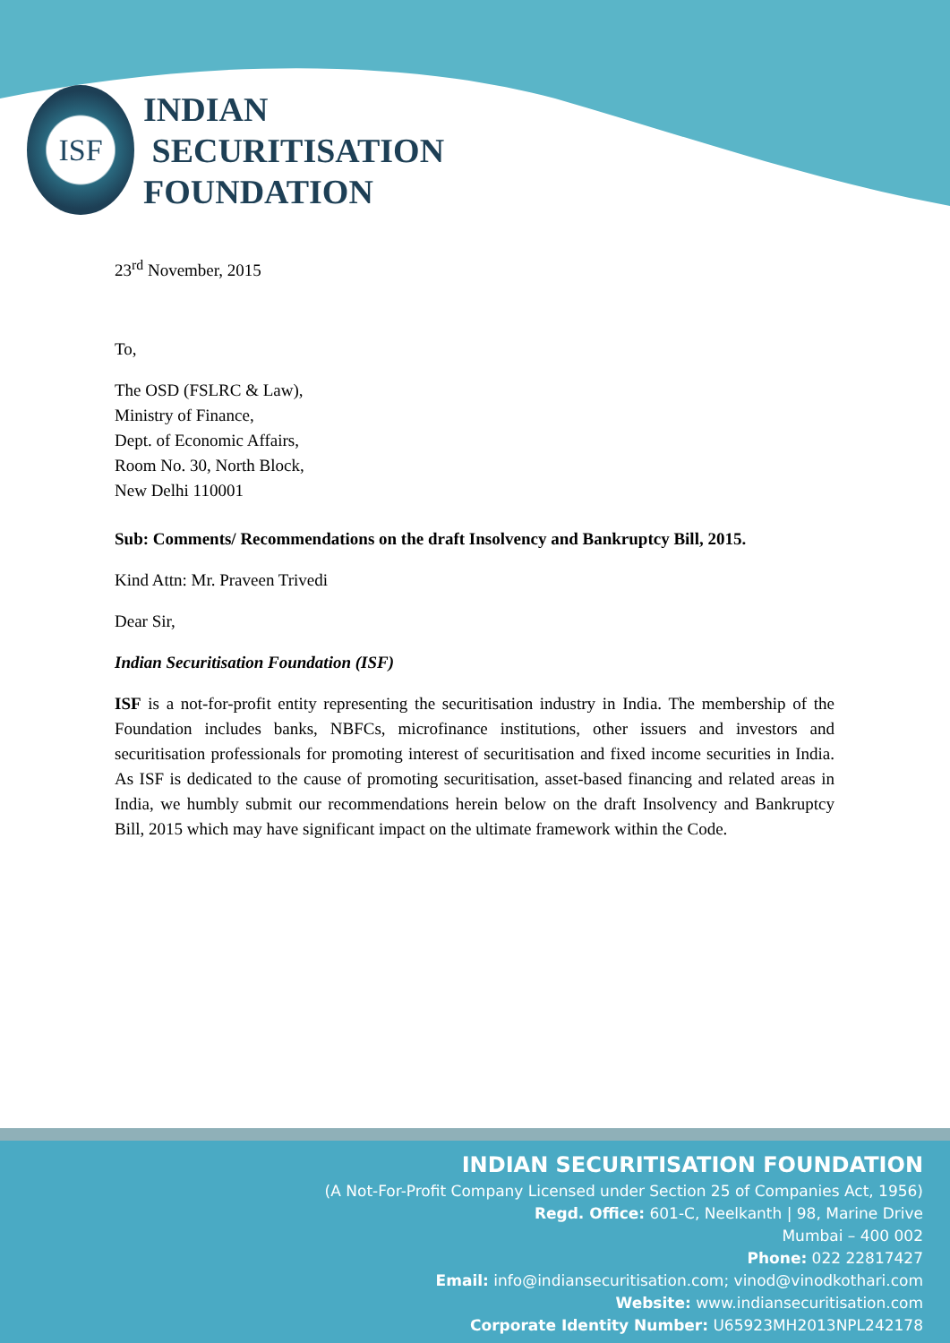ISF
INDIAN
SECURITISATION
FOUNDATION
23<sup>rd</sup> November, 2015
To,
The OSD (FSLRC & Law),
Ministry of Finance,
Dept. of Economic Affairs,
Room No. 30, North Block,
New Delhi 110001
Sub: Comments/ Recommendations on the draft Insolvency and Bankruptcy Bill, 2015.
Kind Attn: Mr. Praveen Trivedi
Dear Sir,
Indian Securitisation Foundation (ISF)
ISF is a not-for-profit entity representing the securitisation industry in India. The membership of the Foundation includes banks, NBFCs, microfinance institutions, other issuers and investors and securitisation professionals for promoting interest of securitisation and fixed income securities in India. As ISF is dedicated to the cause of promoting securitisation, asset-based financing and related areas in India, we humbly submit our recommendations herein below on the draft Insolvency and Bankruptcy Bill, 2015 which may have significant impact on the ultimate framework within the Code.
INDIAN SECURITISATION FOUNDATION
(A Not-For-Profit Company Licensed under Section 25 of Companies Act, 1956)
Regd. Office: 601-C, Neelkanth | 98, Marine Drive
Mumbai – 400 002
Phone: 022 22817427
Email: info@indiansecuritisation.com; vinod@vinodkothari.com
Website: www.indiansecuritisation.com
Corporate Identity Number: U65923MH2013NPL242178